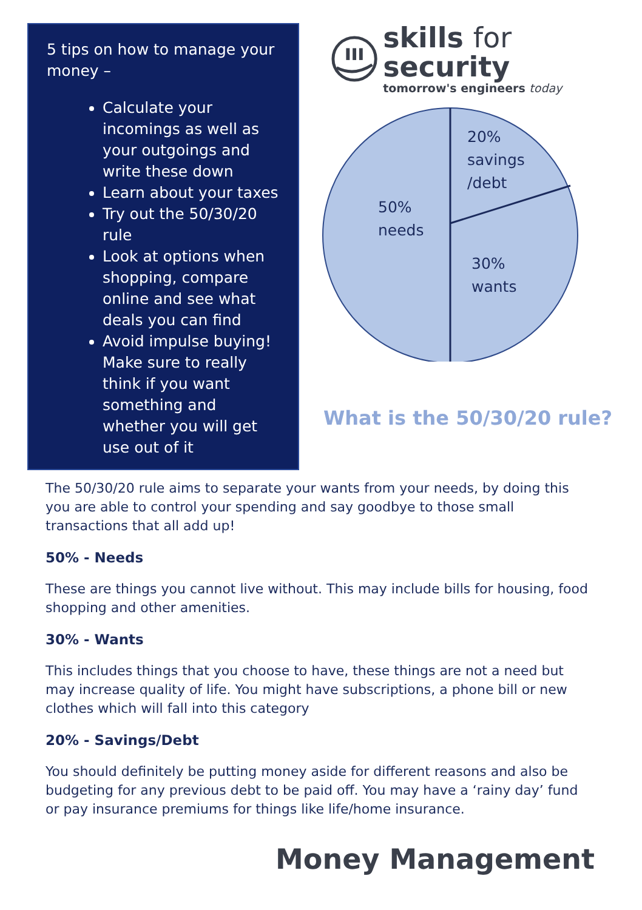5 tips on how to manage your money –
Calculate your incomings as well as your outgoings and write these down
Learn about your taxes
Try out the 50/30/20 rule
Look at options when shopping, compare online and see what deals you can find
Avoid impulse buying! Make sure to really think if you want something and whether you will get use out of it
skills for security
tomorrow's engineers today
20%
savings
/debt
50%
needs
30%
wants
What is the 50/30/20 rule?
The 50/30/20 rule aims to separate your wants from your needs, by doing this you are able to control your spending and say goodbye to those small transactions that all add up!
50% - Needs
These are things you cannot live without. This may include bills for housing, food shopping and other amenities.
30% - Wants
This includes things that you choose to have, these things are not a need but may increase quality of life. You might have subscriptions, a phone bill or new clothes which will fall into this category
20% - Savings/Debt
You should definitely be putting money aside for different reasons and also be budgeting for any previous debt to be paid off. You may have a ‘rainy day’ fund or pay insurance premiums for things like life/home insurance.
Money Management